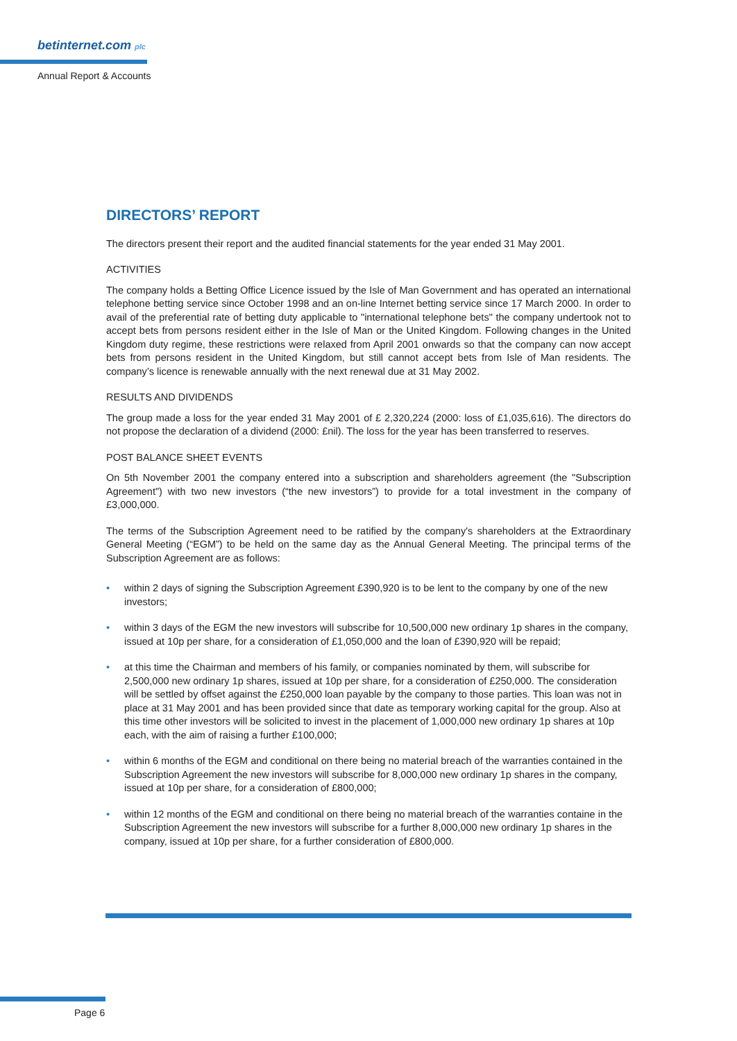betinternet.com plc
Annual Report & Accounts
DIRECTORS’ REPORT
The directors present their report and the audited financial statements for the year ended 31 May 2001.
ACTIVITIES
The company holds a Betting Office Licence issued by the Isle of Man Government and has operated an international telephone betting service since October 1998 and an on-line Internet betting service since 17 March 2000. In order to avail of the preferential rate of betting duty applicable to "international telephone bets" the company undertook not to accept bets from persons resident either in the Isle of Man or the United Kingdom. Following changes in the United Kingdom duty regime, these restrictions were relaxed from April 2001 onwards so that the company can now accept bets from persons resident in the United Kingdom, but still cannot accept bets from Isle of Man residents. The company’s licence is renewable annually with the next renewal due at 31 May 2002.
RESULTS AND DIVIDENDS
The group made a loss for the year ended 31 May 2001 of £ 2,320,224 (2000: loss of £1,035,616). The directors do not propose the declaration of a dividend (2000: £nil). The loss for the year has been transferred to reserves.
POST BALANCE SHEET EVENTS
On 5th November 2001 the company entered into a subscription and shareholders agreement (the "Subscription Agreement") with two new investors (“the new investors”) to provide for a total investment in the company of £3,000,000.
The terms of the Subscription Agreement need to be ratified by the company's shareholders at the Extraordinary General Meeting (“EGM”) to be held on the same day as the Annual General Meeting. The principal terms of the Subscription Agreement are as follows:
• within 2 days of signing the Subscription Agreement £390,920 is to be lent to the company by one of the new investors;
• within 3 days of the EGM the new investors will subscribe for 10,500,000 new ordinary 1p shares in the company, issued at 10p per share, for a consideration of £1,050,000 and the loan of £390,920 will be repaid;
• at this time the Chairman and members of his family, or companies nominated by them, will subscribe for 2,500,000 new ordinary 1p shares, issued at 10p per share, for a consideration of £250,000. The consideration will be settled by offset against the £250,000 loan payable by the company to those parties. This loan was not in place at 31 May 2001 and has been provided since that date as temporary working capital for the group. Also at this time other investors will be solicited to invest in the placement of 1,000,000 new ordinary 1p shares at 10p each, with the aim of raising a further £100,000;
• within 6 months of the EGM and conditional on there being no material breach of the warranties contained in the Subscription Agreement the new investors will subscribe for 8,000,000 new ordinary 1p shares in the company, issued at 10p per share, for a consideration of £800,000;
• within 12 months of the EGM and conditional on there being no material breach of the warranties containe in the Subscription Agreement the new investors will subscribe for a further 8,000,000 new ordinary 1p shares in the company, issued at 10p per share, for a further consideration of £800,000.
Page 6